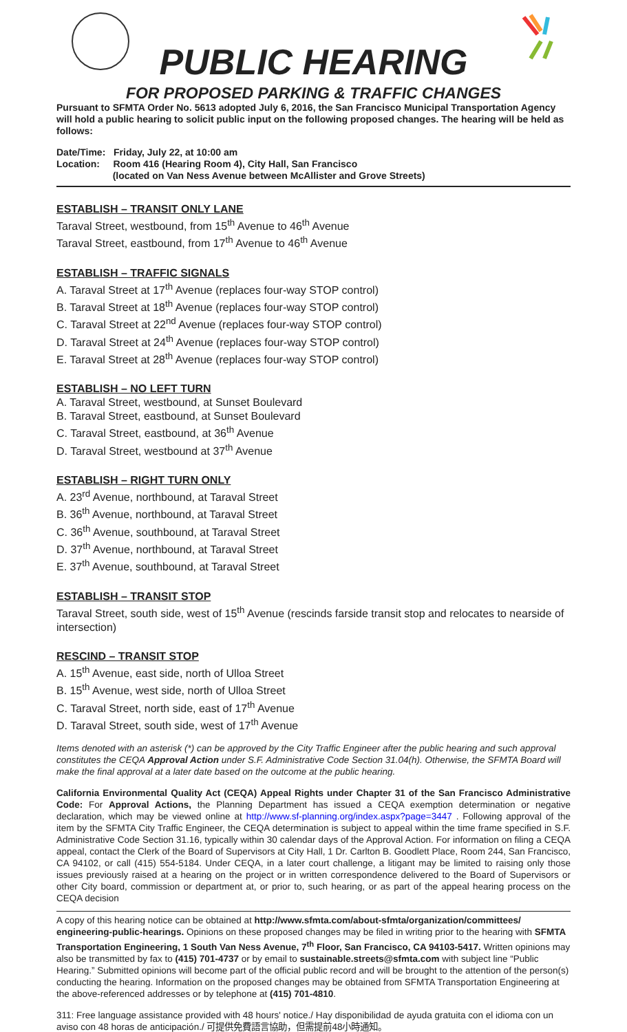PUBLIC HEARING
FOR PROPOSED PARKING & TRAFFIC CHANGES
Pursuant to SFMTA Order No. 5613 adopted July 6, 2016, the San Francisco Municipal Transportation Agency will hold a public hearing to solicit public input on the following proposed changes. The hearing will be held as follows:
Date/Time: Friday, July 22, at 10:00 am
Location: Room 416 (Hearing Room 4), City Hall, San Francisco
(located on Van Ness Avenue between McAllister and Grove Streets)
ESTABLISH – TRANSIT ONLY LANE
Taraval Street, westbound, from 15<sup>th</sup> Avenue to 46<sup>th</sup> Avenue
Taraval Street, eastbound, from 17<sup>th</sup> Avenue to 46<sup>th</sup> Avenue
ESTABLISH – TRAFFIC SIGNALS
A. Taraval Street at 17<sup>th</sup> Avenue (replaces four-way STOP control)
B. Taraval Street at 18<sup>th</sup> Avenue (replaces four-way STOP control)
C. Taraval Street at 22<sup>nd</sup> Avenue (replaces four-way STOP control)
D. Taraval Street at 24<sup>th</sup> Avenue (replaces four-way STOP control)
E. Taraval Street at 28<sup>th</sup> Avenue (replaces four-way STOP control)
ESTABLISH – NO LEFT TURN
A. Taraval Street, westbound, at Sunset Boulevard
B. Taraval Street, eastbound, at Sunset Boulevard
C. Taraval Street, eastbound, at 36<sup>th</sup> Avenue
D. Taraval Street, westbound at 37<sup>th</sup> Avenue
ESTABLISH – RIGHT TURN ONLY
A. 23<sup>rd</sup> Avenue, northbound, at Taraval Street
B. 36<sup>th</sup> Avenue, northbound, at Taraval Street
C. 36<sup>th</sup> Avenue, southbound, at Taraval Street
D. 37<sup>th</sup> Avenue, northbound, at Taraval Street
E. 37<sup>th</sup> Avenue, southbound, at Taraval Street
ESTABLISH – TRANSIT STOP
Taraval Street, south side, west of 15<sup>th</sup> Avenue (rescinds farside transit stop and relocates to nearside of intersection)
RESCIND – TRANSIT STOP
A. 15<sup>th</sup> Avenue, east side, north of Ulloa Street
B. 15<sup>th</sup> Avenue, west side, north of Ulloa Street
C. Taraval Street, north side, east of 17<sup>th</sup> Avenue
D. Taraval Street, south side, west of 17<sup>th</sup> Avenue
Items denoted with an asterisk (*) can be approved by the City Traffic Engineer after the public hearing and such approval constitutes the CEQA Approval Action under S.F. Administrative Code Section 31.04(h). Otherwise, the SFMTA Board will make the final approval at a later date based on the outcome at the public hearing.
California Environmental Quality Act (CEQA) Appeal Rights under Chapter 31 of the San Francisco Administrative Code: For Approval Actions, the Planning Department has issued a CEQA exemption determination or negative declaration, which may be viewed online at http://www.sf-planning.org/index.aspx?page=3447 . Following approval of the item by the SFMTA City Traffic Engineer, the CEQA determination is subject to appeal within the time frame specified in S.F. Administrative Code Section 31.16, typically within 30 calendar days of the Approval Action. For information on filing a CEQA appeal, contact the Clerk of the Board of Supervisors at City Hall, 1 Dr. Carlton B. Goodlett Place, Room 244, San Francisco, CA 94102, or call (415) 554-5184. Under CEQA, in a later court challenge, a litigant may be limited to raising only those issues previously raised at a hearing on the project or in written correspondence delivered to the Board of Supervisors or other City board, commission or department at, or prior to, such hearing, or as part of the appeal hearing process on the CEQA decision
A copy of this hearing notice can be obtained at http://www.sfmta.com/about-sfmta/organization/committees/ engineering-public-hearings. Opinions on these proposed changes may be filed in writing prior to the hearing with SFMTA Transportation Engineering, 1 South Van Ness Avenue, 7<sup>th</sup> Floor, San Francisco, CA 94103-5417. Written opinions may also be transmitted by fax to (415) 701-4737 or by email to sustainable.streets@sfmta.com with subject line “Public Hearing.” Submitted opinions will become part of the official public record and will be brought to the attention of the person(s) conducting the hearing. Information on the proposed changes may be obtained from SFMTA Transportation Engineering at the above-referenced addresses or by telephone at (415) 701-4810.
311: Free language assistance provided with 48 hours' notice./ Hay disponibilidad de ayuda gratuita con el idioma con un aviso con 48 horas de anticipación./ 可提供免費語言協助，但需提前48小時通知。